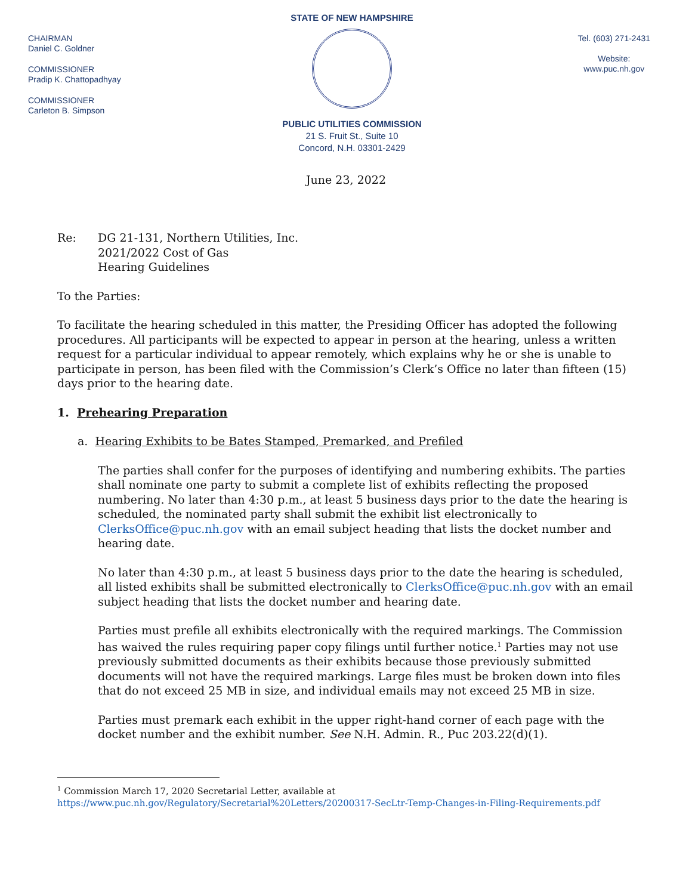CHAIRMAN
Daniel C. Goldner
COMMISSIONER
Pradip K. Chattopadhyay
COMMISSIONER
Carleton B. Simpson
STATE OF NEW HAMPSHIRE
PUBLIC UTILITIES COMMISSION
21 S. Fruit St., Suite 10
Concord, N.H. 03301-2429
Tel. (603) 271-2431
Website:
www.puc.nh.gov
June 23, 2022
Re: DG 21-131, Northern Utilities, Inc.
2021/2022 Cost of Gas
Hearing Guidelines
To the Parties:
To facilitate the hearing scheduled in this matter, the Presiding Officer has adopted the following procedures. All participants will be expected to appear in person at the hearing, unless a written request for a particular individual to appear remotely, which explains why he or she is unable to participate in person, has been filed with the Commission’s Clerk’s Office no later than fifteen (15) days prior to the hearing date.
1. Prehearing Preparation
a. Hearing Exhibits to be Bates Stamped, Premarked, and Prefiled
The parties shall confer for the purposes of identifying and numbering exhibits. The parties shall nominate one party to submit a complete list of exhibits reflecting the proposed numbering. No later than 4:30 p.m., at least 5 business days prior to the date the hearing is scheduled, the nominated party shall submit the exhibit list electronically to ClerksOffice@puc.nh.gov with an email subject heading that lists the docket number and hearing date.
No later than 4:30 p.m., at least 5 business days prior to the date the hearing is scheduled, all listed exhibits shall be submitted electronically to ClerksOffice@puc.nh.gov with an email subject heading that lists the docket number and hearing date.
Parties must prefile all exhibits electronically with the required markings. The Commission has waived the rules requiring paper copy filings until further notice.<sup>1</sup> Parties may not use previously submitted documents as their exhibits because those previously submitted documents will not have the required markings. Large files must be broken down into files that do not exceed 25 MB in size, and individual emails may not exceed 25 MB in size.
Parties must premark each exhibit in the upper right-hand corner of each page with the docket number and the exhibit number. See N.H. Admin. R., Puc 203.22(d)(1).
<sup>1</sup> Commission March 17, 2020 Secretarial Letter, available at
https://www.puc.nh.gov/Regulatory/Secretarial%20Letters/20200317-SecLtr-Temp-Changes-in-Filing-Requirements.pdf